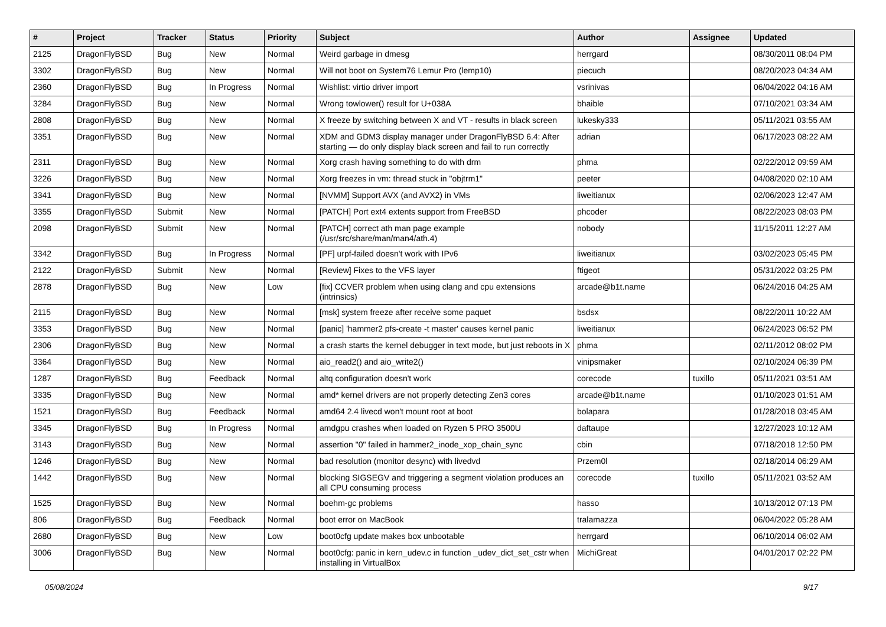| # | Project | Tracker | Status | Priority | Subject | Author | Assignee | Updated |
| --- | --- | --- | --- | --- | --- | --- | --- | --- |
| 2125 | DragonFlyBSD | Bug | New | Normal | Weird garbage in dmesg | herrgard | | 08/30/2011 08:04 PM |
| 3302 | DragonFlyBSD | Bug | New | Normal | Will not boot on System76 Lemur Pro (lemp10) | piecuch | | 08/20/2023 04:34 AM |
| 2360 | DragonFlyBSD | Bug | In Progress | Normal | Wishlist: virtio driver import | vsrinivas | | 06/04/2022 04:16 AM |
| 3284 | DragonFlyBSD | Bug | New | Normal | Wrong towlower() result for U+038A | bhaible | | 07/10/2021 03:34 AM |
| 2808 | DragonFlyBSD | Bug | New | Normal | X freeze by switching between X and VT - results in black screen | lukesky333 | | 05/11/2021 03:55 AM |
| 3351 | DragonFlyBSD | Bug | New | Normal | XDM and GDM3 display manager under DragonFlyBSD 6.4: After starting — do only display black screen and fail to run correctly | adrian | | 06/17/2023 08:22 AM |
| 2311 | DragonFlyBSD | Bug | New | Normal | Xorg crash having something to do with drm | phma | | 02/22/2012 09:59 AM |
| 3226 | DragonFlyBSD | Bug | New | Normal | Xorg freezes in vm: thread stuck in "objtrm1" | peeter | | 04/08/2020 02:10 AM |
| 3341 | DragonFlyBSD | Bug | New | Normal | [NVMM] Support AVX (and AVX2) in VMs | liweitianux | | 02/06/2023 12:47 AM |
| 3355 | DragonFlyBSD | Submit | New | Normal | [PATCH] Port ext4 extents support from FreeBSD | phcoder | | 08/22/2023 08:03 PM |
| 2098 | DragonFlyBSD | Submit | New | Normal | [PATCH] correct ath man page example (/usr/src/share/man/man4/ath.4) | nobody | | 11/15/2011 12:27 AM |
| 3342 | DragonFlyBSD | Bug | In Progress | Normal | [PF] urpf-failed doesn't work with IPv6 | liweitianux | | 03/02/2023 05:45 PM |
| 2122 | DragonFlyBSD | Submit | New | Normal | [Review] Fixes to the VFS layer | ftigeot | | 05/31/2022 03:25 PM |
| 2878 | DragonFlyBSD | Bug | New | Low | [fix] CCVER problem when using clang and cpu extensions (intrinsics) | arcade@b1t.name | | 06/24/2016 04:25 AM |
| 2115 | DragonFlyBSD | Bug | New | Normal | [msk] system freeze after receive some paquet | bsdsx | | 08/22/2011 10:22 AM |
| 3353 | DragonFlyBSD | Bug | New | Normal | [panic] 'hammer2 pfs-create -t master' causes kernel panic | liweitianux | | 06/24/2023 06:52 PM |
| 2306 | DragonFlyBSD | Bug | New | Normal | a crash starts the kernel debugger in text mode, but just reboots in X | phma | | 02/11/2012 08:02 PM |
| 3364 | DragonFlyBSD | Bug | New | Normal | aio_read2() and aio_write2() | vinipsmaker | | 02/10/2024 06:39 PM |
| 1287 | DragonFlyBSD | Bug | Feedback | Normal | altq configuration doesn't work | corecode | tuxillo | 05/11/2021 03:51 AM |
| 3335 | DragonFlyBSD | Bug | New | Normal | amd* kernel drivers are not properly detecting Zen3 cores | arcade@b1t.name | | 01/10/2023 01:51 AM |
| 1521 | DragonFlyBSD | Bug | Feedback | Normal | amd64 2.4 livecd won't mount root at boot | bolapara | | 01/28/2018 03:45 AM |
| 3345 | DragonFlyBSD | Bug | In Progress | Normal | amdgpu crashes when loaded on Ryzen 5 PRO 3500U | daftaupe | | 12/27/2023 10:12 AM |
| 3143 | DragonFlyBSD | Bug | New | Normal | assertion "0" failed in hammer2_inode_xop_chain_sync | cbin | | 07/18/2018 12:50 PM |
| 1246 | DragonFlyBSD | Bug | New | Normal | bad resolution (monitor desync) with livedvd | Przem0l | | 02/18/2014 06:29 AM |
| 1442 | DragonFlyBSD | Bug | New | Normal | blocking SIGSEGV and triggering a segment violation produces an all CPU consuming process | corecode | tuxillo | 05/11/2021 03:52 AM |
| 1525 | DragonFlyBSD | Bug | New | Normal | boehm-gc problems | hasso | | 10/13/2012 07:13 PM |
| 806 | DragonFlyBSD | Bug | Feedback | Normal | boot error on MacBook | tralamazza | | 06/04/2022 05:28 AM |
| 2680 | DragonFlyBSD | Bug | New | Low | boot0cfg update makes box unbootable | herrgard | | 06/10/2014 06:02 AM |
| 3006 | DragonFlyBSD | Bug | New | Normal | boot0cfg: panic in kern_udev.c in function _udev_dict_set_cstr when installing in VirtualBox | MichiGreat | | 04/01/2017 02:22 PM |
05/08/2024 9/17